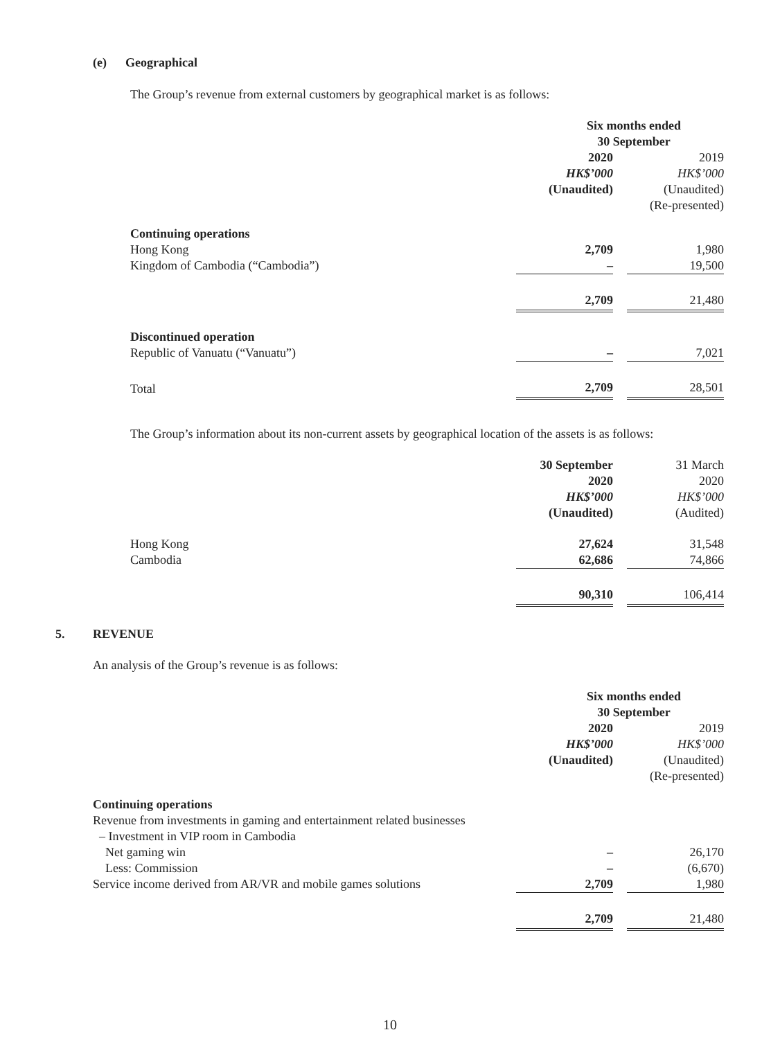(e) Geographical
The Group’s revenue from external customers by geographical market is as follows:
| | Six months ended 30 September | | |
| | 2020 HK$’000 (Unaudited) | | 2019 HK$’000 (Unaudited) (Re-presented) |
| Continuing operations | | | |
| Hong Kong | 2,709 | | 1,980 |
| Kingdom of Cambodia (“Cambodia”) | – | | 19,500 |
| | 2,709 | | 21,480 |
| Discontinued operation | | | |
| Republic of Vanuatu (“Vanuatu”) | – | | 7,021 |
| Total | 2,709 | | 28,501 |
The Group’s information about its non-current assets by geographical location of the assets is as follows:
| | 30 September 2020 HK$’000 (Unaudited) | | 31 March 2020 HK$’000 (Audited) |
| Hong Kong | 27,624 | | 31,548 |
| Cambodia | 62,686 | | 74,866 |
| | 90,310 | | 106,414 |
5. REVENUE
An analysis of the Group’s revenue is as follows:
| | Six months ended 30 September | | |
| | 2020 HK$’000 (Unaudited) | | 2019 HK$’000 (Unaudited) (Re-presented) |
| Continuing operations | | | |
| Revenue from investments in gaming and entertainment related businesses – Investment in VIP room in Cambodia | | | |
| Net gaming win | – | | 26,170 |
| Less: Commission | – | | (6,670) |
| Service income derived from AR/VR and mobile games solutions | 2,709 | | 1,980 |
| | 2,709 | | 21,480 |
10